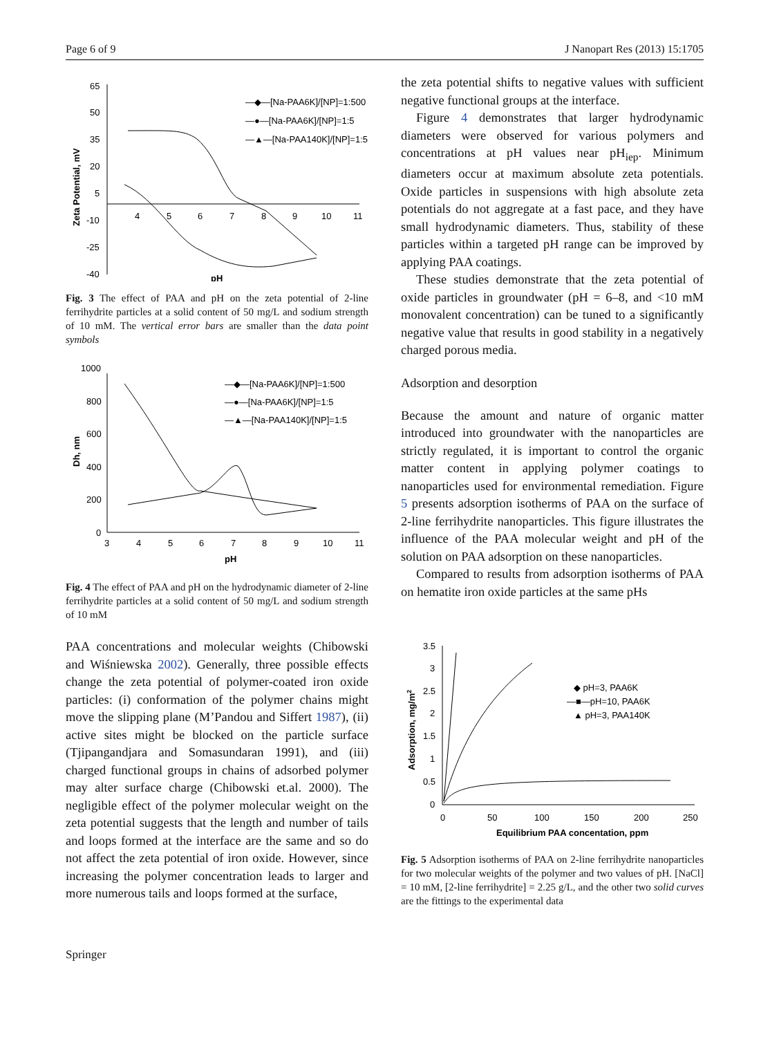Page 6 of 9 J Nanopart Res (2013) 15:1705
65
50
35
20
5
-10
-25
-40
4
5
6
7
8
9
10
11
pH
Zeta Potential, mV
—◆—[Na-PAA6K]/[NP]=1:500
—●—[Na-PAA6K]/[NP]=1:5
—▲—[Na-PAA140K]/[NP]=1:5
Fig. 3 The effect of PAA and pH on the zeta potential of 2-line ferrihydrite particles at a solid content of 50 mg/L and sodium strength of 10 mM. The vertical error bars are smaller than the data point symbols
1000
800
600
400
200
0
3
4
5
6
7
8
9
10
11
pH
Dh, nm
—◆—[Na-PAA6K]/[NP]=1:500
—●—[Na-PAA6K]/[NP]=1:5
—▲—[Na-PAA140K]/[NP]=1:5
Fig. 4 The effect of PAA and pH on the hydrodynamic diameter of 2-line ferrihydrite particles at a solid content of 50 mg/L and sodium strength of 10 mM
PAA concentrations and molecular weights (Chibowski and Wiśniewska 2002). Generally, three possible effects change the zeta potential of polymer-coated iron oxide particles: (i) conformation of the polymer chains might move the slipping plane (M’Pandou and Siffert 1987), (ii) active sites might be blocked on the particle surface (Tjipangandjara and Somasundaran 1991), and (iii) charged functional groups in chains of adsorbed polymer may alter surface charge (Chibowski et.al. 2000). The negligible effect of the polymer molecular weight on the zeta potential suggests that the length and number of tails and loops formed at the interface are the same and so do not affect the zeta potential of iron oxide. However, since increasing the polymer concentration leads to larger and more numerous tails and loops formed at the surface,
the zeta potential shifts to negative values with sufficient negative functional groups at the interface.
Figure 4 demonstrates that larger hydrodynamic diameters were observed for various polymers and concentrations at pH values near pH<sub>iep</sub>. Minimum diameters occur at maximum absolute zeta potentials. Oxide particles in suspensions with high absolute zeta potentials do not aggregate at a fast pace, and they have small hydrodynamic diameters. Thus, stability of these particles within a targeted pH range can be improved by applying PAA coatings.
These studies demonstrate that the zeta potential of oxide particles in groundwater (pH = 6–8, and <10 mM monovalent concentration) can be tuned to a significantly negative value that results in good stability in a negatively charged porous media.
Adsorption and desorption
Because the amount and nature of organic matter introduced into groundwater with the nanoparticles are strictly regulated, it is important to control the organic matter content in applying polymer coatings to nanoparticles used for environmental remediation. Figure 5 presents adsorption isotherms of PAA on the surface of 2-line ferrihydrite nanoparticles. This figure illustrates the influence of the PAA molecular weight and pH of the solution on PAA adsorption on these nanoparticles.
Compared to results from adsorption isotherms of PAA on hematite iron oxide particles at the same pHs
3.5
3
2.5
2
1.5
1
0.5
0
0
50
100
150
200
250
Equilibrium PAA concentation, ppm
Adsorption, mg/m2
◆ pH=3, PAA6K
—■—pH=10, PAA6K
▲ pH=3, PAA140K
Fig. 5 Adsorption isotherms of PAA on 2-line ferrihydrite nanoparticles for two molecular weights of the polymer and two values of pH. [NaCl] = 10 mM, [2-line ferrihydrite] = 2.25 g/L, and the other two solid curves are the fittings to the experimental data
Springer